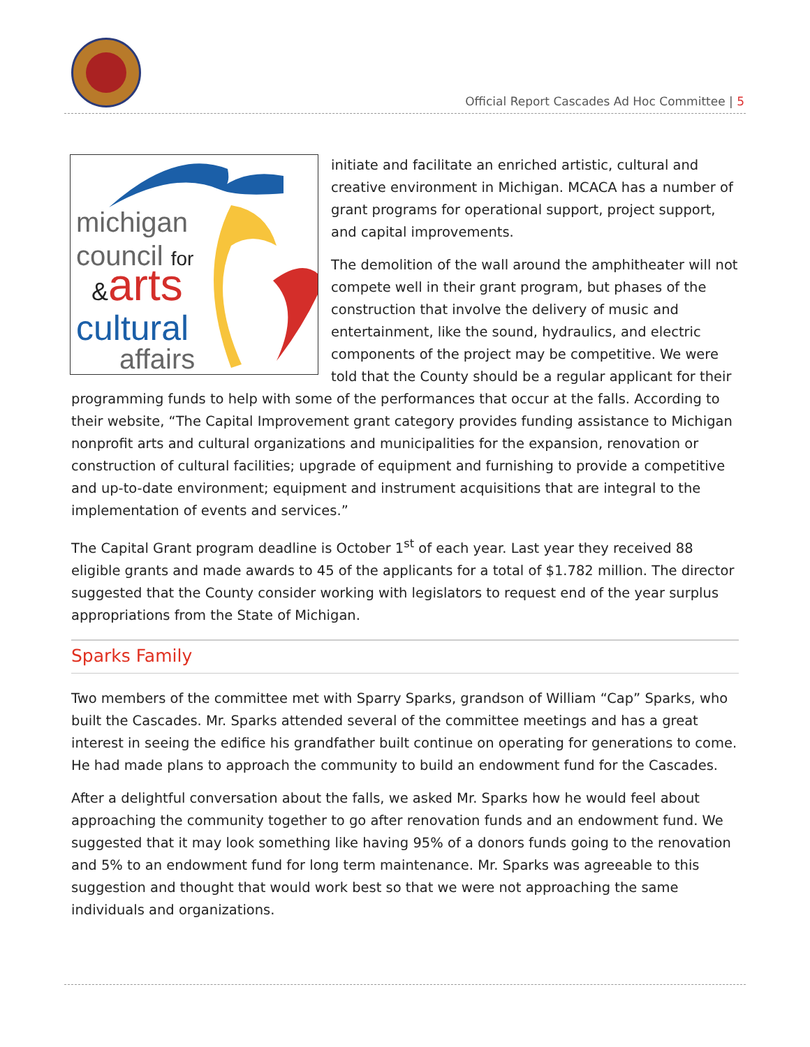Official Report Cascades Ad Hoc Committee | 5
michigan
council for
&arts
cultural
affairs
initiate and facilitate an enriched artistic, cultural and creative environment in Michigan. MCACA has a number of grant programs for operational support, project support, and capital improvements.
The demolition of the wall around the amphitheater will not compete well in their grant program, but phases of the construction that involve the delivery of music and entertainment, like the sound, hydraulics, and electric components of the project may be competitive. We were told that the County should be a regular applicant for their programming funds to help with some of the performances that occur at the falls. According to their website, “The Capital Improvement grant category provides funding assistance to Michigan nonprofit arts and cultural organizations and municipalities for the expansion, renovation or construction of cultural facilities; upgrade of equipment and furnishing to provide a competitive and up-to-date environment; equipment and instrument acquisitions that are integral to the implementation of events and services.”
The Capital Grant program deadline is October 1<sup>st</sup> of each year. Last year they received 88 eligible grants and made awards to 45 of the applicants for a total of $1.782 million. The director suggested that the County consider working with legislators to request end of the year surplus appropriations from the State of Michigan.
Sparks Family
Two members of the committee met with Sparry Sparks, grandson of William “Cap” Sparks, who built the Cascades. Mr. Sparks attended several of the committee meetings and has a great interest in seeing the edifice his grandfather built continue on operating for generations to come. He had made plans to approach the community to build an endowment fund for the Cascades.
After a delightful conversation about the falls, we asked Mr. Sparks how he would feel about approaching the community together to go after renovation funds and an endowment fund. We suggested that it may look something like having 95% of a donors funds going to the renovation and 5% to an endowment fund for long term maintenance. Mr. Sparks was agreeable to this suggestion and thought that would work best so that we were not approaching the same individuals and organizations.